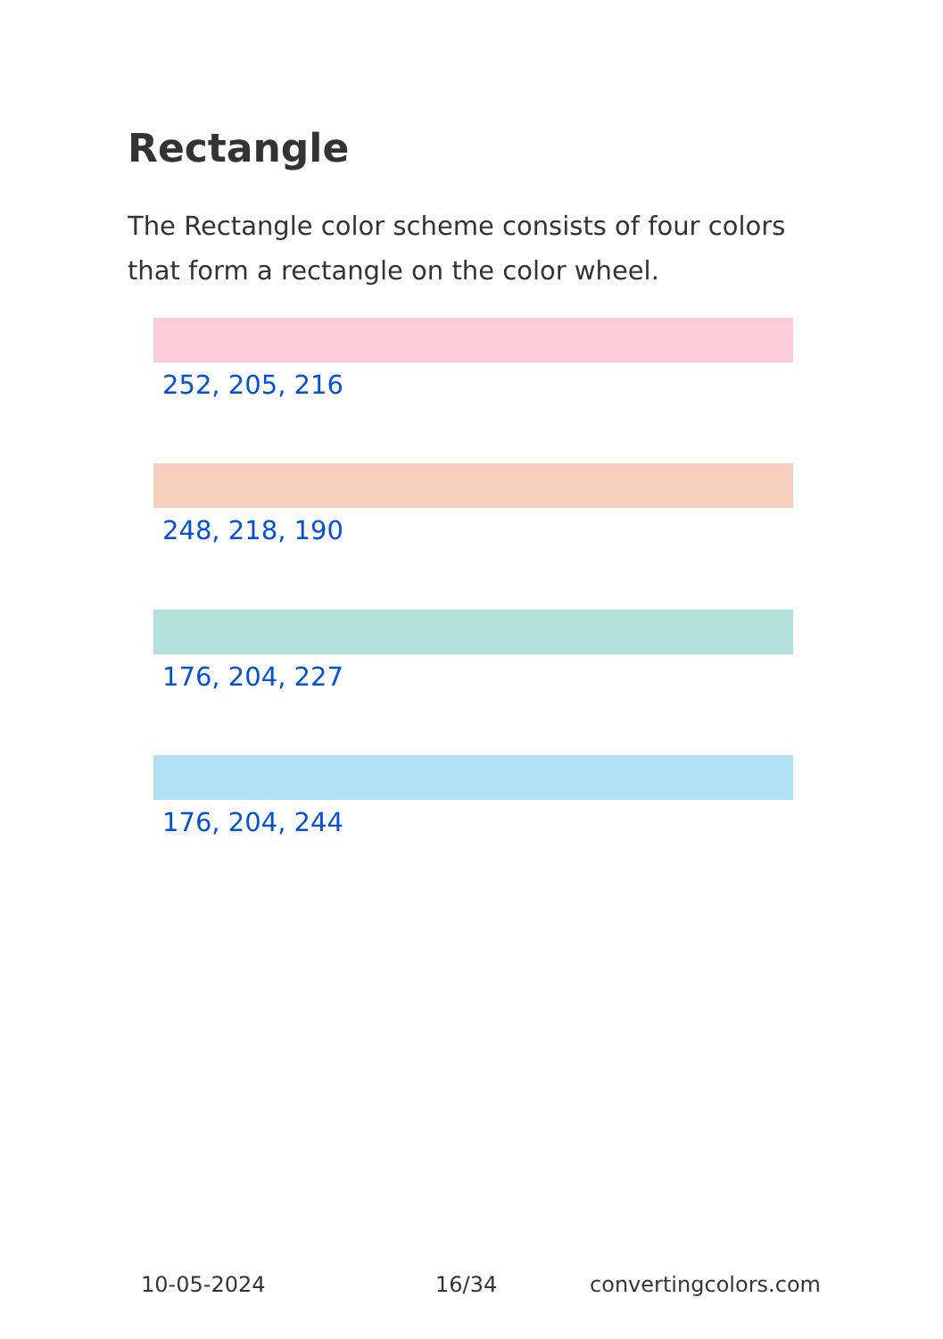Rectangle
The Rectangle color scheme consists of four colors that form a rectangle on the color wheel.
252, 205, 216
248, 218, 190
176, 204, 227
176, 204, 244
10-05-2024 16/34 convertingcolors.com